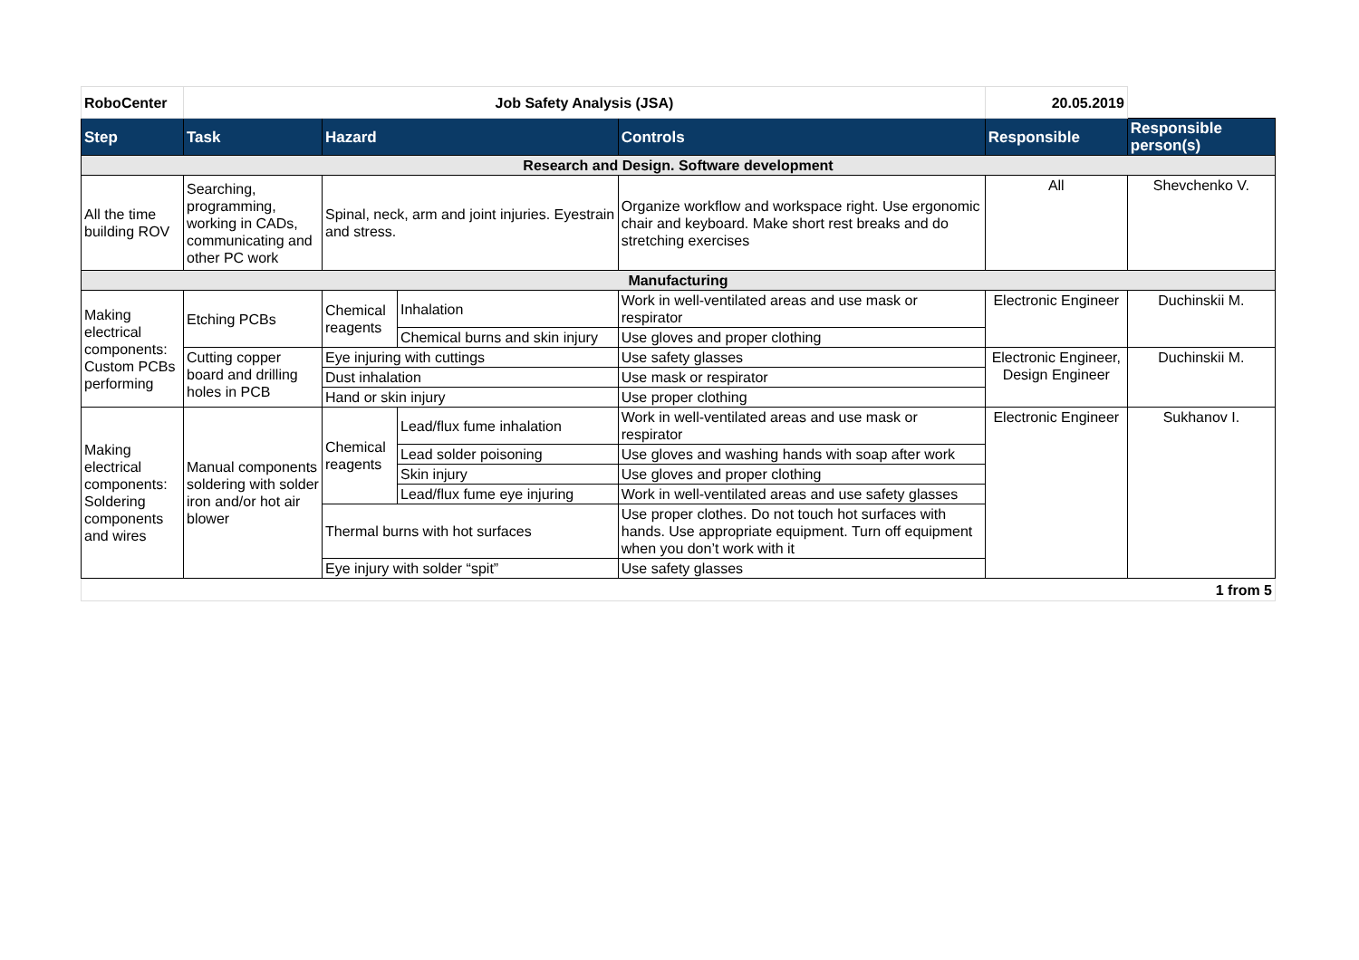| RoboCenter | Job Safety Analysis (JSA) | | | | 20.05.2019 | |
| Step | Task | Hazard | | Controls | Responsible | Responsible person(s) |
| Research and Design. Software development | | | | | | |
| All the time building ROV | Searching, programming, working in CADs, communicating and other PC work | Spinal, neck, arm and joint injuries. Eyestrain and stress. | | Organize workflow and workspace right. Use ergonomic chair and keyboard. Make short rest breaks and do stretching exercises | All | Shevchenko V. |
| Manufacturing | | | | | | |
| Making electrical components: Custom PCBs performing | Etching PCBs | Chemical reagents | Inhalation | Work in well-ventilated areas and use mask or respirator | Electronic Engineer | Duchinskii M. |
| | | | Chemical burns and skin injury | Use gloves and proper clothing | | |
| | Cutting copper board and drilling holes in PCB | Eye injuring with cuttings | | Use safety glasses | Electronic Engineer, Design Engineer | Duchinskii M. |
| | | Dust inhalation | | Use mask or respirator | | |
| | | Hand or skin injury | | Use proper clothing | | |
| Making electrical components: Soldering components and wires | Manual components soldering with solder iron and/or hot air blower | Chemical reagents | Lead/flux fume inhalation | Work in well-ventilated areas and use mask or respirator | Electronic Engineer | Sukhanov I. |
| | | | Lead solder poisoning | Use gloves and washing hands with soap after work | | |
| | | | Skin injury | Use gloves and proper clothing | | |
| | | | Lead/flux fume eye injuring | Work in well-ventilated areas and use safety glasses | | |
| | | Thermal burns with hot surfaces | | Use proper clothes. Do not touch hot surfaces with hands. Use appropriate equipment. Turn off equipment when you don’t work with it | | |
| | | Eye injury with solder “spit” | | Use safety glasses | | |
| 1 from 5 | | | | | | |